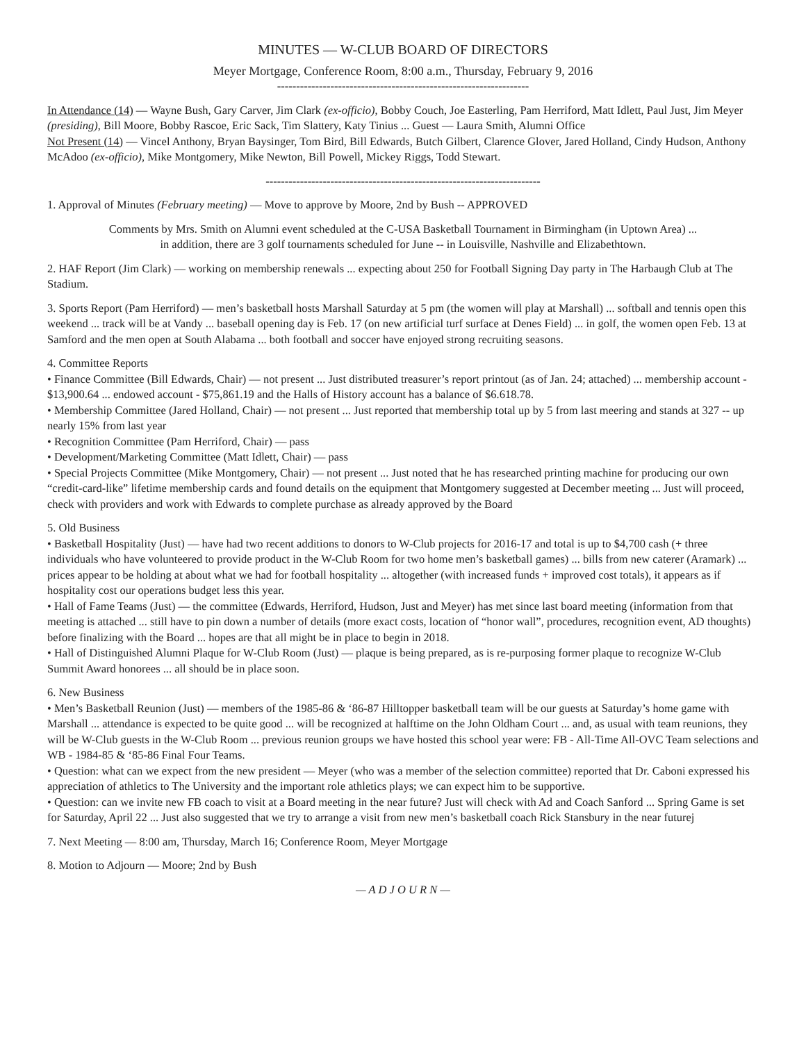MINUTES — W-CLUB BOARD OF DIRECTORS
Meyer Mortgage, Conference Room, 8:00 a.m., Thursday, February 9, 2016
------------------------------------------------------------------
In Attendance (14) — Wayne Bush, Gary Carver, Jim Clark (ex-officio), Bobby Couch, Joe Easterling, Pam Herriford, Matt Idlett, Paul Just, Jim Meyer (presiding), Bill Moore, Bobby Rascoe, Eric Sack, Tim Slattery, Katy Tinius ... Guest — Laura Smith, Alumni Office
Not Present (14) — Vincel Anthony, Bryan Baysinger, Tom Bird, Bill Edwards, Butch Gilbert, Clarence Glover, Jared Holland, Cindy Hudson, Anthony McAdoo (ex-officio), Mike Montgomery, Mike Newton, Bill Powell, Mickey Riggs, Todd Stewart.
------------------------------------------------------------------------
1. Approval of Minutes (February meeting) — Move to approve by Moore, 2nd by Bush -- APPROVED
Comments by Mrs. Smith on Alumni event scheduled at the C-USA Basketball Tournament in Birmingham (in Uptown Area) ...
in addition, there are 3 golf tournaments scheduled for June -- in Louisville, Nashville and Elizabethtown.
2. HAF Report (Jim Clark) — working on membership renewals ... expecting about 250 for Football Signing Day party in The Harbaugh Club at The Stadium.
3. Sports Report (Pam Herriford) — men’s basketball hosts Marshall Saturday at 5 pm (the women will play at Marshall) ... softball and tennis open this weekend ... track will be at Vandy ... baseball opening day is Feb. 17 (on new artificial turf surface at Denes Field) ... in golf, the women open Feb. 13 at Samford and the men open at South Alabama ... both football and soccer have enjoyed strong recruiting seasons.
4. Committee Reports
• Finance Committee (Bill Edwards, Chair) — not present ... Just distributed treasurer’s report printout (as of Jan. 24; attached) ... membership account - $13,900.64 ... endowed account - $75,861.19 and the Halls of History account has a balance of $6.618.78.
• Membership Committee (Jared Holland, Chair) — not present ... Just reported that membership total up by 5 from last meering and stands at 327 -- up nearly 15% from last year
• Recognition Committee (Pam Herriford, Chair) — pass
• Development/Marketing Committee (Matt Idlett, Chair) — pass
• Special Projects Committee (Mike Montgomery, Chair) — not present ... Just noted that he has researched printing machine for producing our own “credit-card-like” lifetime membership cards and found details on the equipment that Montgomery suggested at December meeting ... Just will proceed, check with providers and work with Edwards to complete purchase as already approved by the Board
5. Old Business
• Basketball Hospitality (Just) — have had two recent additions to donors to W-Club projects for 2016-17 and total is up to $4,700 cash (+ three individuals who have volunteered to provide product in the W-Club Room for two home men’s basketball games) ... bills from new caterer (Aramark) ... prices appear to be holding at about what we had for football hospitality ... altogether (with increased funds + improved cost totals), it appears as if hospitality cost our operations budget less this year.
• Hall of Fame Teams (Just) — the committee (Edwards, Herriford, Hudson, Just and Meyer) has met since last board meeting (information from that meeting is attached ... still have to pin down a number of details (more exact costs, location of “honor wall”, procedures, recognition event, AD thoughts) before finalizing with the Board ... hopes are that all might be in place to begin in 2018.
• Hall of Distinguished Alumni Plaque for W-Club Room (Just) — plaque is being prepared, as is re-purposing former plaque to recognize W-Club Summit Award honorees ... all should be in place soon.
6. New Business
• Men’s Basketball Reunion (Just) — members of the 1985-86 & ‘86-87 Hilltopper basketball team will be our guests at Saturday’s home game with Marshall ... attendance is expected to be quite good ... will be recognized at halftime on the John Oldham Court ... and, as usual with team reunions, they will be W-Club guests in the W-Club Room ... previous reunion groups we have hosted this school year were: FB - All-Time All-OVC Team selections and WB - 1984-85 & ‘85-86 Final Four Teams.
• Question: what can we expect from the new president — Meyer (who was a member of the selection committee) reported that Dr. Caboni expressed his appreciation of athletics to The University and the important role athletics plays; we can expect him to be supportive.
• Question: can we invite new FB coach to visit at a Board meeting in the near future? Just will check with Ad and Coach Sanford ... Spring Game is set for Saturday, April 22 ... Just also suggested that we try to arrange a visit from new men’s basketball coach Rick Stansbury in the near futurej
7. Next Meeting — 8:00 am, Thursday, March 16; Conference Room, Meyer Mortgage
8. Motion to Adjourn — Moore; 2nd by Bush
— A D J O U R N —